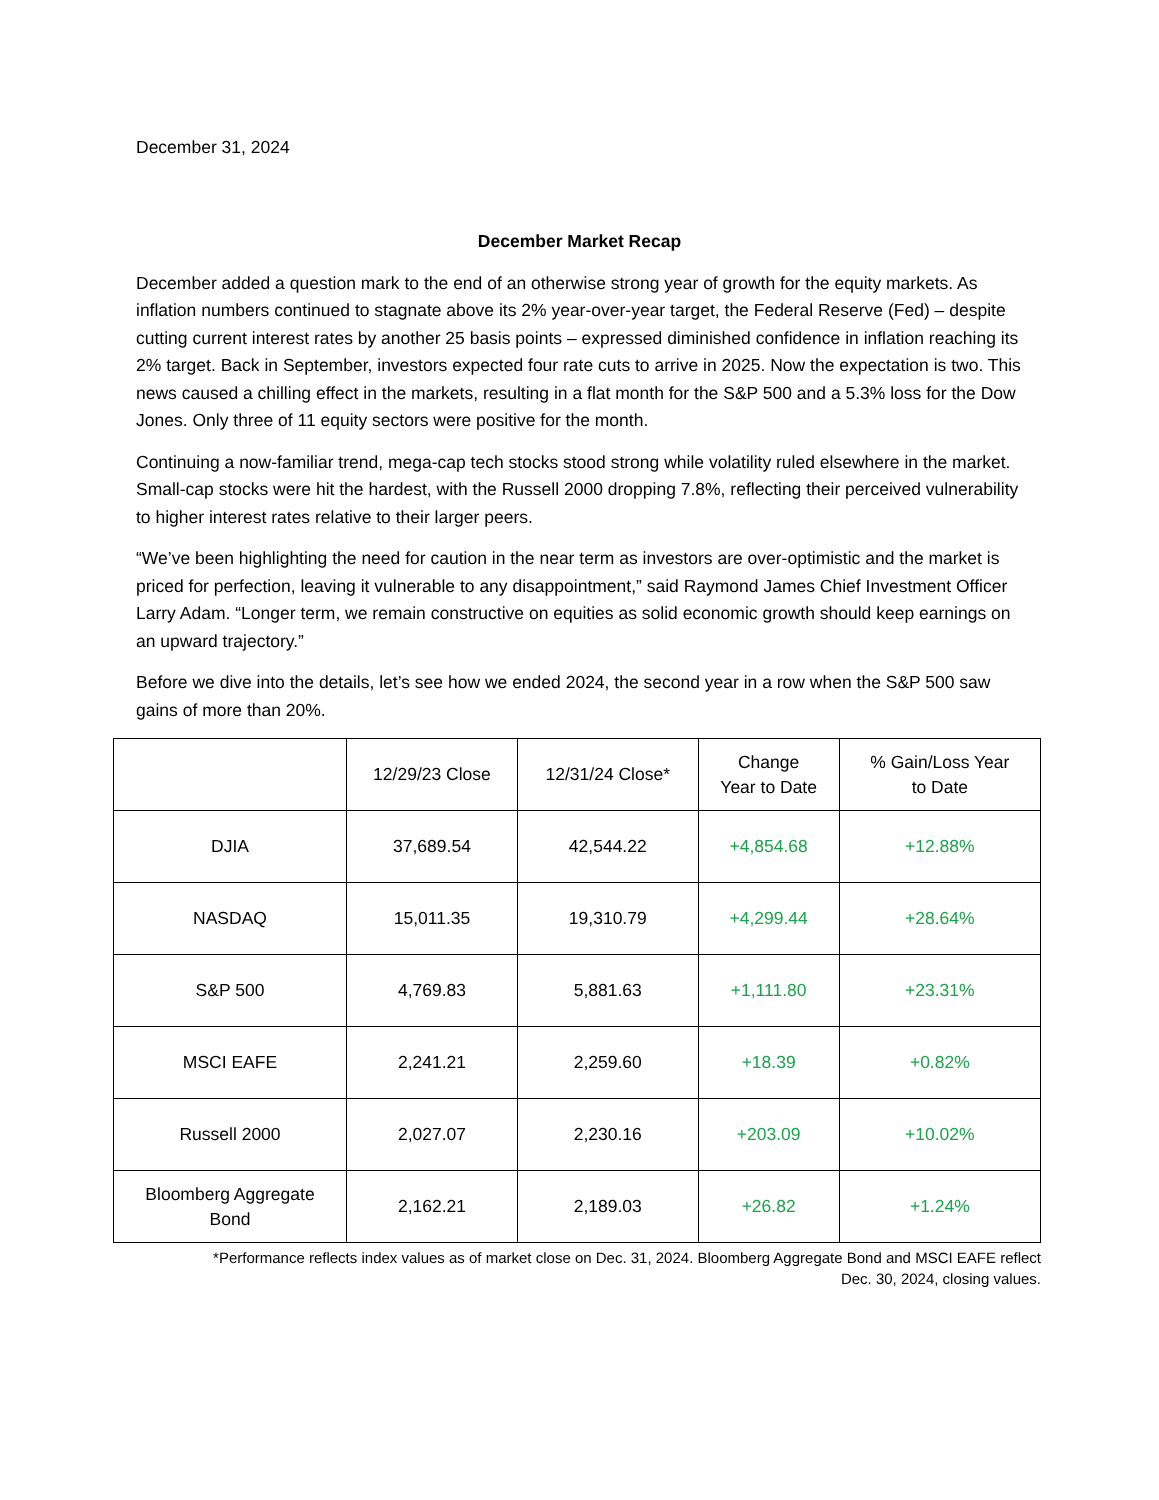December 31, 2024
December Market Recap
December added a question mark to the end of an otherwise strong year of growth for the equity markets. As inflation numbers continued to stagnate above its 2% year-over-year target, the Federal Reserve (Fed) – despite cutting current interest rates by another 25 basis points – expressed diminished confidence in inflation reaching its 2% target. Back in September, investors expected four rate cuts to arrive in 2025. Now the expectation is two. This news caused a chilling effect in the markets, resulting in a flat month for the S&P 500 and a 5.3% loss for the Dow Jones. Only three of 11 equity sectors were positive for the month.
Continuing a now-familiar trend, mega-cap tech stocks stood strong while volatility ruled elsewhere in the market. Small-cap stocks were hit the hardest, with the Russell 2000 dropping 7.8%, reflecting their perceived vulnerability to higher interest rates relative to their larger peers.
“We’ve been highlighting the need for caution in the near term as investors are over-optimistic and the market is priced for perfection, leaving it vulnerable to any disappointment,” said Raymond James Chief Investment Officer Larry Adam. “Longer term, we remain constructive on equities as solid economic growth should keep earnings on an upward trajectory.”
Before we dive into the details, let’s see how we ended 2024, the second year in a row when the S&P 500 saw gains of more than 20%.
| | 12/29/23 Close | 12/31/24 Close* | Change Year to Date | % Gain/Loss Year to Date |
| --- | --- | --- | --- | --- |
| DJIA | 37,689.54 | 42,544.22 | +4,854.68 | +12.88% |
| NASDAQ | 15,011.35 | 19,310.79 | +4,299.44 | +28.64% |
| S&P 500 | 4,769.83 | 5,881.63 | +1,111.80 | +23.31% |
| MSCI EAFE | 2,241.21 | 2,259.60 | +18.39 | +0.82% |
| Russell 2000 | 2,027.07 | 2,230.16 | +203.09 | +10.02% |
| Bloomberg Aggregate Bond | 2,162.21 | 2,189.03 | +26.82 | +1.24% |
*Performance reflects index values as of market close on Dec. 31, 2024. Bloomberg Aggregate Bond and MSCI EAFE reflect
Dec. 30, 2024, closing values.